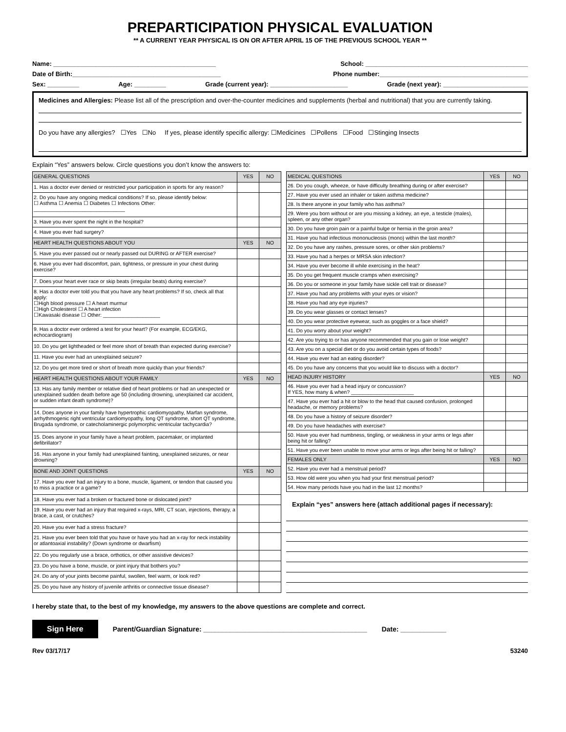PREPARTICIPATION PHYSICAL EVALUATION
** A CURRENT YEAR PHYSICAL IS ON OR AFTER APRIL 15 OF THE PREVIOUS SCHOOL YEAR **
Name: ______________________________________________ School: ______________________________________________
Date of Birth:__________________________________________ Phone number:__________________________________________
Sex: _________ Age: _________ Grade (current year): ______________________ Grade (next year): ________________________
Medicines and Allergies: Please list all of the prescription and over-the-counter medicines and supplements (herbal and nutritional) that you are currently taking.
Do you have any allergies? ☐Yes ☐No If yes, please identify specific allergy: ☐Medicines ☐Pollens ☐Food ☐Stinging Insects
Explain “Yes” answers below. Circle questions you don’t know the answers to:
| GENERAL QUESTIONS | YES | NO |
| --- | --- | --- |
| 1. Has a doctor ever denied or restricted your participation in sports for any reason? | | |
| 2. Do you have any ongoing medical conditions? If so, please identify below: ☐ Asthma ☐ Anemia ☐ Diabetes ☐ Infections Other: ________________________________ | | |
| 3. Have you ever spent the night in the hospital? | | |
| 4. Have you ever had surgery? | | |
| HEART HEALTH QUESTIONS ABOUT YOU | YES | NO |
| 5. Have you ever passed out or nearly passed out DURING or AFTER exercise? | | |
| 6. Have you ever had discomfort, pain, tightness, or pressure in your chest during exercise? | | |
| 7. Does your heart ever race or skip beats (irregular beats) during exercise? | | |
| 8. Has a doctor ever told you that you have any heart problems? If so, check all that apply: ☐High blood pressure ☐ A heart murmur ☐High Cholesterol ☐ A heart infection ☐Kawasaki disease ☐ Other: ____________________ | | |
| 9. Has a doctor ever ordered a test for your heart? (For example, ECG/EKG, echocardiogram) | | |
| 10. Do you get lightheaded or feel more short of breath than expected during exercise? | | |
| 11. Have you ever had an unexplained seizure? | | |
| 12. Do you get more tired or short of breath more quickly than your friends? | | |
| HEART HEALTH QUESTIONS ABOUT YOUR FAMILY | YES | NO |
| 13. Has any family member or relative died of heart problems or had an unexpected or unexplained sudden death before age 50 (including drowning, unexplained car accident, or sudden infant death syndrome)? | | |
| 14. Does anyone in your family have hypertrophic cardiomyopathy, Marfan syndrome, arrhythmogenic right ventricular cardiomyopathy, long QT syndrome, short QT syndrome, Brugada syndrome, or catecholaminergic polymorphic ventricular tachycardia? | | |
| 15. Does anyone in your family have a heart problem, pacemaker, or implanted defibrillator? | | |
| 16. Has anyone in your family had unexplained fainting, unexplained seizures, or near drowning? | | |
| BONE AND JOINT QUESTIONS | YES | NO |
| 17. Have you ever had an injury to a bone, muscle, ligament, or tendon that caused you to miss a practice or a game? | | |
| 18. Have you ever had a broken or fractured bone or dislocated joint? | | |
| 19. Have you ever had an injury that required x-rays, MRI, CT scan, injections, therapy, a brace, a cast, or crutches? | | |
| 20. Have you ever had a stress fracture? | | |
| 21. Have you ever been told that you have or have you had an x-ray for neck instability or atlantoaxial instability? (Down syndrome or dwarfism) | | |
| 22. Do you regularly use a brace, orthotics, or other assistive devices? | | |
| 23. Do you have a bone, muscle, or joint injury that bothers you? | | |
| 24. Do any of your joints become painful, swollen, feel warm, or look red? | | |
| 25. Do you have any history of juvenile arthritis or connective tissue disease? | | |
| MEDICAL QUESTIONS | YES | NO |
| --- | --- | --- |
| 26. Do you cough, wheeze, or have difficulty breathing during or after exercise? | | |
| 27. Have you ever used an inhaler or taken asthma medicine? | | |
| 28. Is there anyone in your family who has asthma? | | |
| 29. Were you born without or are you missing a kidney, an eye, a testicle (males), spleen, or any other organ? | | |
| 30. Do you have groin pain or a painful bulge or hernia in the groin area? | | |
| 31. Have you had infectious mononucleosis (mono) within the last month? | | |
| 32. Do you have any rashes, pressure sores, or other skin problems? | | |
| 33. Have you had a herpes or MRSA skin infection? | | |
| 34. Have you ever become ill while exercising in the heat? | | |
| 35. Do you get frequent muscle cramps when exercising? | | |
| 36. Do you or someone in your family have sickle cell trait or disease? | | |
| 37. Have you had any problems with your eyes or vision? | | |
| 38. Have you had any eye injuries? | | |
| 39. Do you wear glasses or contact lenses? | | |
| 40. Do you wear protective eyewear, such as goggles or a face shield? | | |
| 41. Do you worry about your weight? | | |
| 42. Are you trying to or has anyone recommended that you gain or lose weight? | | |
| 43. Are you on a special diet or do you avoid certain types of foods? | | |
| 44. Have you ever had an eating disorder? | | |
| 45. Do you have any concerns that you would like to discuss with a doctor? | | |
| HEAD INJURY HISTORY | YES | NO |
| 46. Have you ever had a head injury or concussion? If YES, how many & when? ______________________ | | |
| 47. Have you ever had a hit or blow to the head that caused confusion, prolonged headache, or memory problems? | | |
| 48. Do you have a history of seizure disorder? | | |
| 49. Do you have headaches with exercise? | | |
| 50. Have you ever had numbness, tingling, or weakness in your arms or legs after being hit or falling? | | |
| 51. Have you ever been unable to move your arms or legs after being hit or falling? | | |
| FEMALES ONLY | YES | NO |
| 52. Have you ever had a menstrual period? | | |
| 53. How old were you when you had your first menstrual period? | | |
| 54. How many periods have you had in the last 12 months? | | |
Explain “yes” answers here (attach additional pages if necessary):
I hereby state that, to the best of my knowledge, my answers to the above questions are complete and correct.
Sign Here Parent/Guardian Signature: ___________________________________________ Date: ____________
Rev 03/17/17 53240